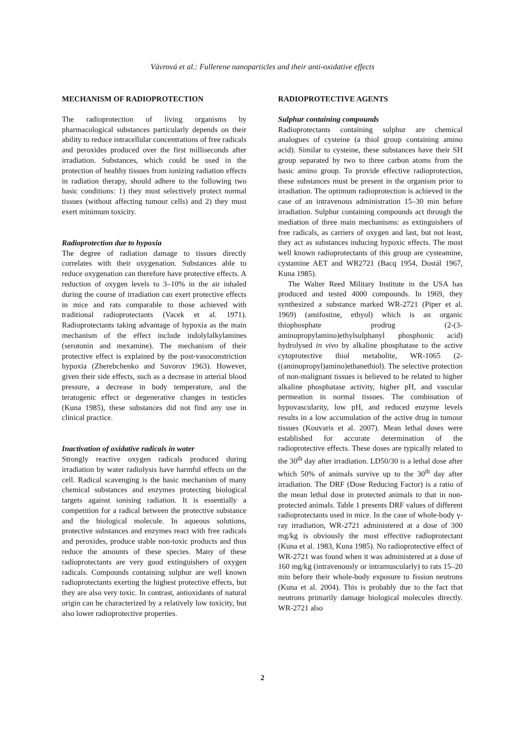Vávrová et al.: Fullerene nanoparticles and their anti-oxidative effects
MECHANISM OF RADIOPROTECTION
The radioprotection of living organisms by pharmacological substances particularly depends on their ability to reduce intracellular concentrations of free radicals and peroxides produced over the first milliseconds after irradiation. Substances, which could be used in the protection of healthy tissues from ionizing radiation effects in radiation therapy, should adhere to the following two basic conditions: 1) they must selectively protect normal tissues (without affecting tumour cells) and 2) they must exert minimum toxicity.
Radioprotection due to hypoxia
The degree of radiation damage to tissues directly correlates with their oxygenation. Substances able to reduce oxygenation can therefore have protective effects. A reduction of oxygen levels to 3–10% in the air inhaled during the course of irradiation can exert protective effects in mice and rats comparable to those achieved with traditional radioprotectants (Vacek et al. 1971). Radioprotectants taking advantage of hypoxia as the main mechanism of the effect include indolylalkylamines (serotonin and mexamine). The mechanism of their protective effect is explained by the post-vasoconstriction hypoxia (Zherebchenko and Suvorov 1963). However, given their side effects, such as a decrease in arterial blood pressure, a decrease in body temperature, and the teratogenic effect or degenerative changes in testicles (Kuna 1985), these substances did not find any use in clinical practice.
Inactivation of oxidative radicals in water
Strongly reactive oxygen radicals produced during irradiation by water radiolysis have harmful effects on the cell. Radical scavenging is the basic mechanism of many chemical substances and enzymes protecting biological targets against ionising radiation. It is essentially a competition for a radical between the protective substance and the biological molecule. In aqueous solutions, protective substances and enzymes react with free radicals and peroxides, produce stable non-toxic products and thus reduce the amounts of these species. Many of these radioprotectants are very good extinguishers of oxygen radicals. Compounds containing sulphur are well known radioprotectants exerting the highest protective effects, but they are also very toxic. In contrast, antioxidants of natural origin can be characterized by a relatively low toxicity, but also lower radioprotective properties.
RADIOPROTECTIVE AGENTS
Sulphur containing compounds
Radioprotectants containing sulphur are chemical analogues of cysteine (a thiol group containing amino acid). Similar to cysteine, these substances have their SH group separated by two to three carbon atoms from the basic amino group. To provide effective radioprotection, these substances must be present in the organism prior to irradiation. The optimum radioprotection is achieved in the case of an intravenous administration 15–30 min before irradiation. Sulphur containing compounds act through the mediation of three main mechanisms: as extinguishers of free radicals, as carriers of oxygen and last, but not least, they act as substances inducing hypoxic effects. The most well known radioprotectants of this group are cysteamine, cystamine AET and WR2721 (Bacq 1954, Dostál 1967, Kuna 1985).
The Walter Reed Military Institute in the USA has produced and tested 4000 compounds. In 1969, they synthesized a substance marked WR-2721 (Piper et al. 1969) (amifostine, ethyol) which is an organic thiophosphate prodrug (2-(3-aminopropylamino)ethylsulphanyl phosphonic acid) hydrolysed in vivo by alkaline phosphatase to the active cytoprotective thiol metabolite, WR-1065 (2-((aminopropyl)amino)ethanethiol). The selective protection of non-malignant tissues is believed to be related to higher alkaline phosphatase activity, higher pH, and vascular permeation in normal tissues. The combination of hypovascularity, low pH, and reduced enzyme levels results in a low accumulation of the active drug in tumour tissues (Kouvaris et al. 2007). Mean lethal doses were established for accurate determination of the radioprotective effects. These doses are typically related to the 30<sup>th</sup> day after irradiation. LD50/30 is a lethal dose after which 50% of animals survive up to the 30<sup>th</sup> day after irradiation. The DRF (Dose Reducing Factor) is a ratio of the mean lethal dose in protected animals to that in non-protected animals. Table 1 presents DRF values of different radioprotectants used in mice. In the case of whole-body γ-ray irradiation, WR-2721 administered at a dose of 300 mg/kg is obviously the most effective radioprotectant (Kuna et al. 1983, Kuna 1985). No radioprotective effect of WR-2721 was found when it was administered at a dose of 160 mg/kg (intravenously or intramuscularly) to rats 15–20 min before their whole-body exposure to fission neutrons (Kuna et al. 2004). This is probably due to the fact that neutrons primarily damage biological molecules directly. WR-2721 also
2